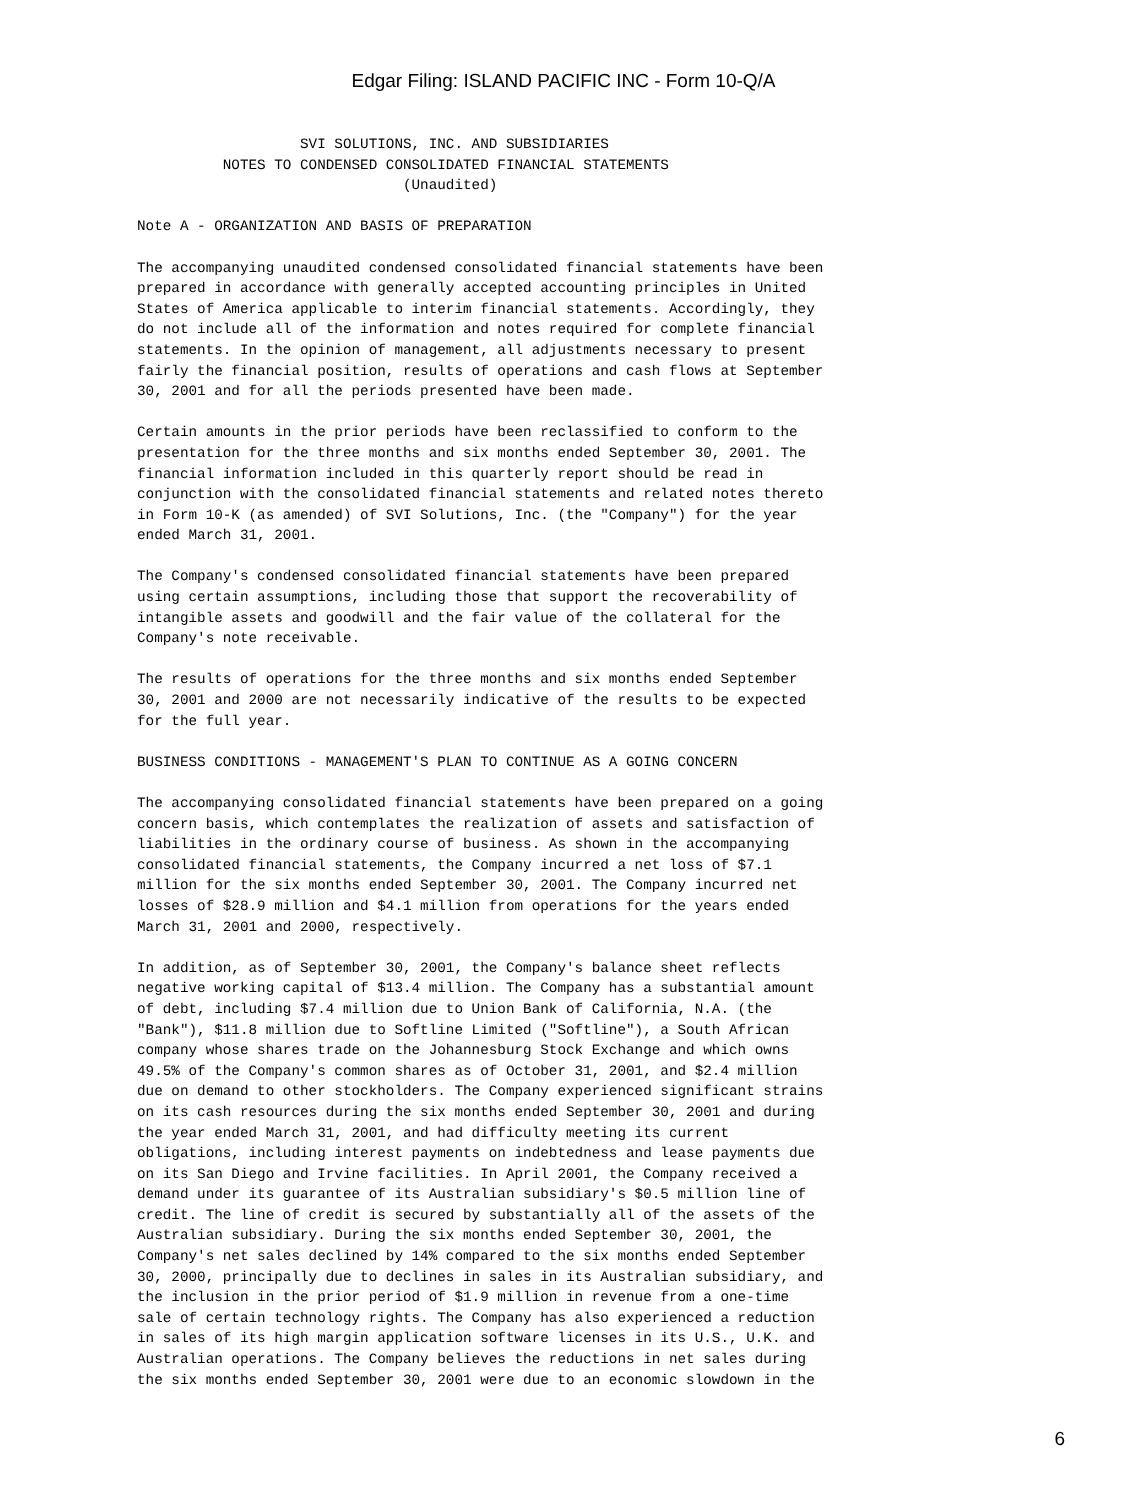Edgar Filing: ISLAND PACIFIC INC - Form 10-Q/A
                   SVI SOLUTIONS, INC. AND SUBSIDIARIES
          NOTES TO CONDENSED CONSOLIDATED FINANCIAL STATEMENTS
                               (Unaudited)

Note A - ORGANIZATION AND BASIS OF PREPARATION

The accompanying unaudited condensed consolidated financial statements have been
prepared in accordance with generally accepted accounting principles in United
States of America applicable to interim financial statements. Accordingly, they
do not include all of the information and notes required for complete financial
statements. In the opinion of management, all adjustments necessary to present
fairly the financial position, results of operations and cash flows at September
30, 2001 and for all the periods presented have been made.

Certain amounts in the prior periods have been reclassified to conform to the
presentation for the three months and six months ended September 30, 2001. The
financial information included in this quarterly report should be read in
conjunction with the consolidated financial statements and related notes thereto
in Form 10-K (as amended) of SVI Solutions, Inc. (the "Company") for the year
ended March 31, 2001.

The Company's condensed consolidated financial statements have been prepared
using certain assumptions, including those that support the recoverability of
intangible assets and goodwill and the fair value of the collateral for the
Company's note receivable.

The results of operations for the three months and six months ended September
30, 2001 and 2000 are not necessarily indicative of the results to be expected
for the full year.

BUSINESS CONDITIONS - MANAGEMENT'S PLAN TO CONTINUE AS A GOING CONCERN

The accompanying consolidated financial statements have been prepared on a going
concern basis, which contemplates the realization of assets and satisfaction of
liabilities in the ordinary course of business. As shown in the accompanying
consolidated financial statements, the Company incurred a net loss of $7.1
million for the six months ended September 30, 2001. The Company incurred net
losses of $28.9 million and $4.1 million from operations for the years ended
March 31, 2001 and 2000, respectively.

In addition, as of September 30, 2001, the Company's balance sheet reflects
negative working capital of $13.4 million. The Company has a substantial amount
of debt, including $7.4 million due to Union Bank of California, N.A. (the
"Bank"), $11.8 million due to Softline Limited ("Softline"), a South African
company whose shares trade on the Johannesburg Stock Exchange and which owns
49.5% of the Company's common shares as of October 31, 2001, and $2.4 million
due on demand to other stockholders. The Company experienced significant strains
on its cash resources during the six months ended September 30, 2001 and during
the year ended March 31, 2001, and had difficulty meeting its current
obligations, including interest payments on indebtedness and lease payments due
on its San Diego and Irvine facilities. In April 2001, the Company received a
demand under its guarantee of its Australian subsidiary's $0.5 million line of
credit. The line of credit is secured by substantially all of the assets of the
Australian subsidiary. During the six months ended September 30, 2001, the
Company's net sales declined by 14% compared to the six months ended September
30, 2000, principally due to declines in sales in its Australian subsidiary, and
the inclusion in the prior period of $1.9 million in revenue from a one-time
sale of certain technology rights. The Company has also experienced a reduction
in sales of its high margin application software licenses in its U.S., U.K. and
Australian operations. The Company believes the reductions in net sales during
the six months ended September 30, 2001 were due to an economic slowdown in the
6